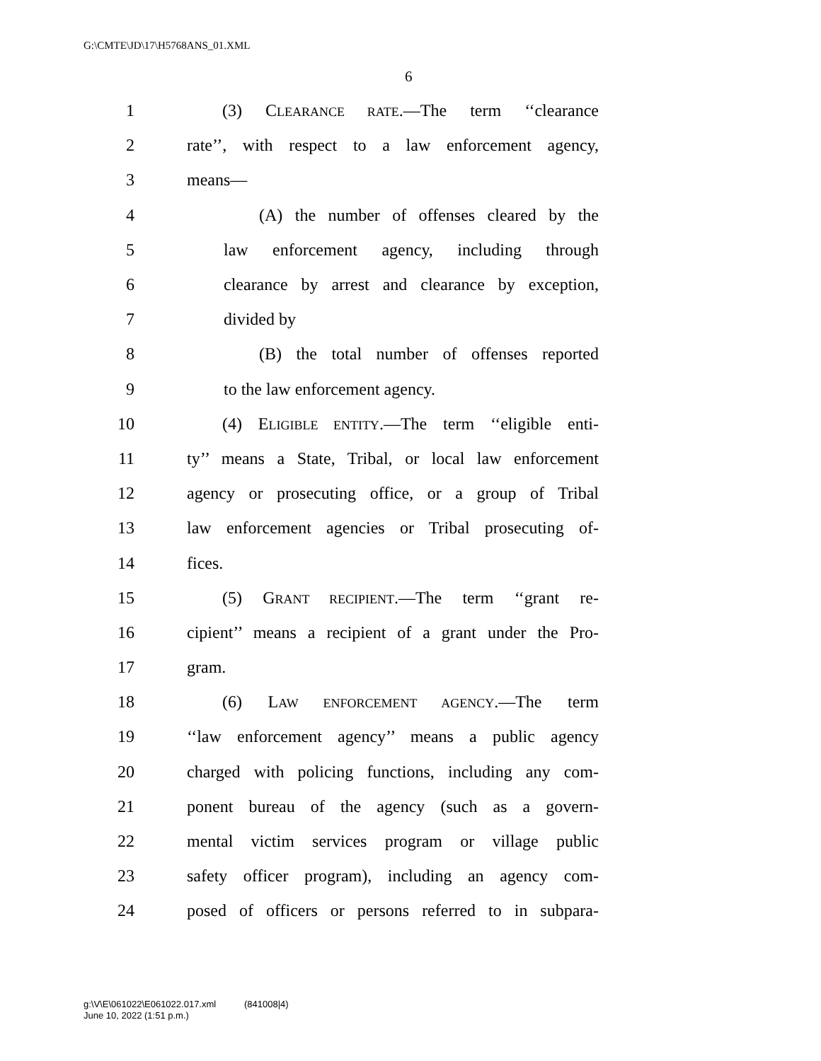G:\CMTE\JD\17\H5768ANS_01.XML
6
1 (3) CLEARANCE RATE.—The term ‘‘clearance
2 rate’’, with respect to a law enforcement agency,
3 means—
4 (A) the number of offenses cleared by the
5 law enforcement agency, including through
6 clearance by arrest and clearance by exception,
7 divided by
8 (B) the total number of offenses reported
9 to the law enforcement agency.
10 (4) ELIGIBLE ENTITY.—The term ‘‘eligible enti-
11 ty’’ means a State, Tribal, or local law enforcement
12 agency or prosecuting office, or a group of Tribal
13 law enforcement agencies or Tribal prosecuting of-
14 fices.
15 (5) GRANT RECIPIENT.—The term ‘‘grant re-
16 cipient’’ means a recipient of a grant under the Pro-
17 gram.
18 (6) LAW ENFORCEMENT AGENCY.—The term
19 ‘‘law enforcement agency’’ means a public agency
20 charged with policing functions, including any com-
21 ponent bureau of the agency (such as a govern-
22 mental victim services program or village public
23 safety officer program), including an agency com-
24 posed of officers or persons referred to in subpara-
g:\V\E\061022\E061022.017.xml (841008|4)
June 10, 2022 (1:51 p.m.)